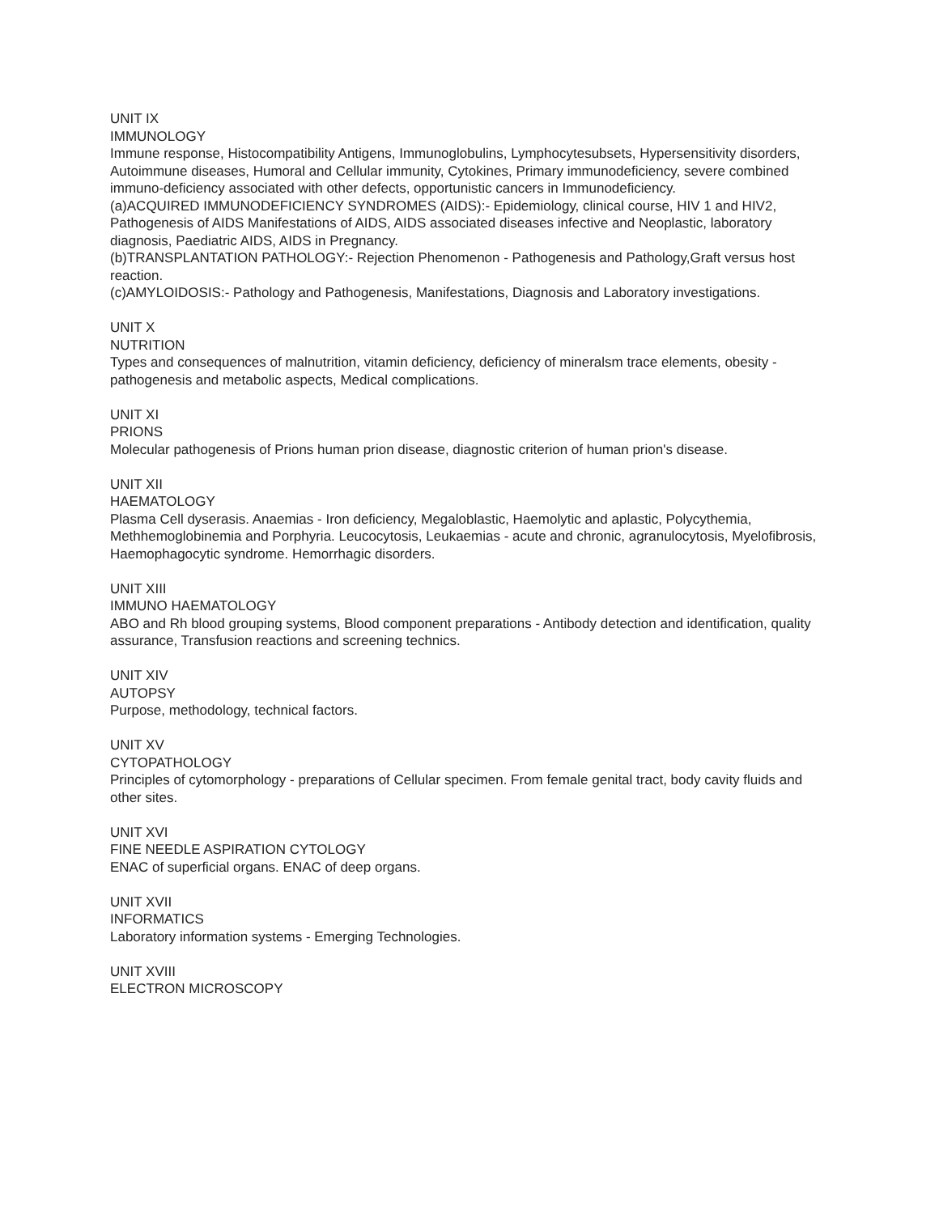UNIT IX
IMMUNOLOGY
Immune response, Histocompatibility Antigens, Immunoglobulins, Lymphocytesubsets, Hypersensitivity disorders, Autoimmune diseases, Humoral and Cellular immunity, Cytokines, Primary immunodeficiency, severe combined immuno-deficiency associated with other defects, opportunistic cancers in Immunodeficiency.
(a)ACQUIRED IMMUNODEFICIENCY SYNDROMES (AIDS):- Epidemiology, clinical course, HIV 1 and HIV2, Pathogenesis of AIDS Manifestations of AIDS, AIDS associated diseases infective and Neoplastic, laboratory diagnosis, Paediatric AIDS, AIDS in Pregnancy.
(b)TRANSPLANTATION PATHOLOGY:- Rejection Phenomenon - Pathogenesis and Pathology,Graft versus host reaction.
(c)AMYLOIDOSIS:- Pathology and Pathogenesis, Manifestations, Diagnosis and Laboratory investigations.
UNIT X
NUTRITION
Types and consequences of malnutrition, vitamin deficiency, deficiency of mineralsm trace elements, obesity - pathogenesis and metabolic aspects, Medical complications.
UNIT XI
PRIONS
Molecular pathogenesis of Prions human prion disease, diagnostic criterion of human prion's disease.
UNIT XII
HAEMATOLOGY
Plasma Cell dyserasis. Anaemias - Iron deficiency, Megaloblastic, Haemolytic and aplastic, Polycythemia, Methhemoglobinemia and Porphyria. Leucocytosis, Leukaemias - acute and chronic, agranulocytosis, Myelofibrosis, Haemophagocytic syndrome. Hemorrhagic disorders.
UNIT XIII
IMMUNO HAEMATOLOGY
ABO and Rh blood grouping systems, Blood component preparations - Antibody detection and identification, quality assurance, Transfusion reactions and screening technics.
UNIT XIV
AUTOPSY
Purpose, methodology, technical factors.
UNIT XV
CYTOPATHOLOGY
Principles of cytomorphology - preparations of Cellular specimen. From female genital tract, body cavity fluids and other sites.
UNIT XVI
FINE NEEDLE ASPIRATION CYTOLOGY
ENAC of superficial organs. ENAC of deep organs.
UNIT XVII
INFORMATICS
Laboratory information systems - Emerging Technologies.
UNIT XVIII
ELECTRON MICROSCOPY